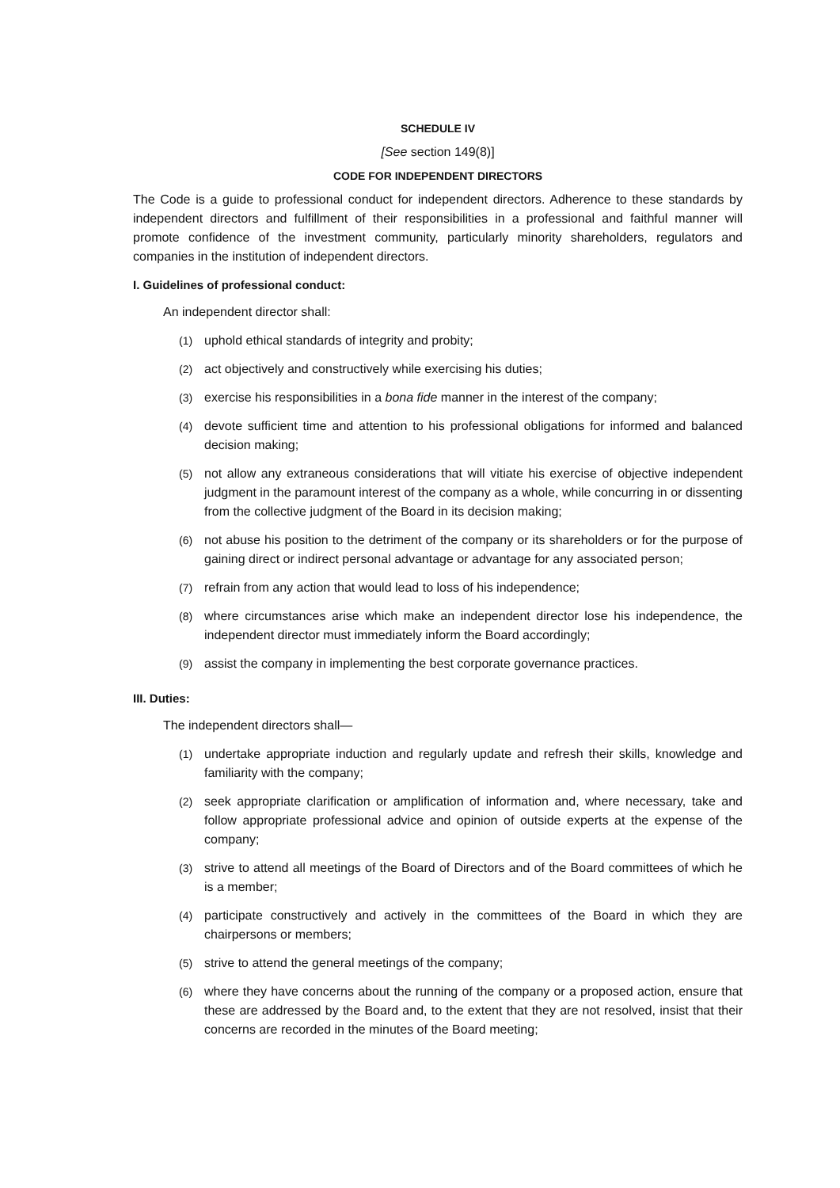SCHEDULE IV
[See section 149(8)]
CODE FOR INDEPENDENT DIRECTORS
The Code is a guide to professional conduct for independent directors. Adherence to these standards by independent directors and fulfillment of their responsibilities in a professional and faithful manner will promote confidence of the investment community, particularly minority shareholders, regulators and companies in the institution of independent directors.
I. Guidelines of professional conduct:
An independent director shall:
(1) uphold ethical standards of integrity and probity;
(2) act objectively and constructively while exercising his duties;
(3) exercise his responsibilities in a bona fide manner in the interest of the company;
(4) devote sufficient time and attention to his professional obligations for informed and balanced decision making;
(5) not allow any extraneous considerations that will vitiate his exercise of objective independent judgment in the paramount interest of the company as a whole, while concurring in or dissenting from the collective judgment of the Board in its decision making;
(6) not abuse his position to the detriment of the company or its shareholders or for the purpose of gaining direct or indirect personal advantage or advantage for any associated person;
(7) refrain from any action that would lead to loss of his independence;
(8) where circumstances arise which make an independent director lose his independence, the independent director must immediately inform the Board accordingly;
(9) assist the company in implementing the best corporate governance practices.
III. Duties:
The independent directors shall—
(1) undertake appropriate induction and regularly update and refresh their skills, knowledge and familiarity with the company;
(2) seek appropriate clarification or amplification of information and, where necessary, take and follow appropriate professional advice and opinion of outside experts at the expense of the company;
(3) strive to attend all meetings of the Board of Directors and of the Board committees of which he is a member;
(4) participate constructively and actively in the committees of the Board in which they are chairpersons or members;
(5) strive to attend the general meetings of the company;
(6) where they have concerns about the running of the company or a proposed action, ensure that these are addressed by the Board and, to the extent that they are not resolved, insist that their concerns are recorded in the minutes of the Board meeting;